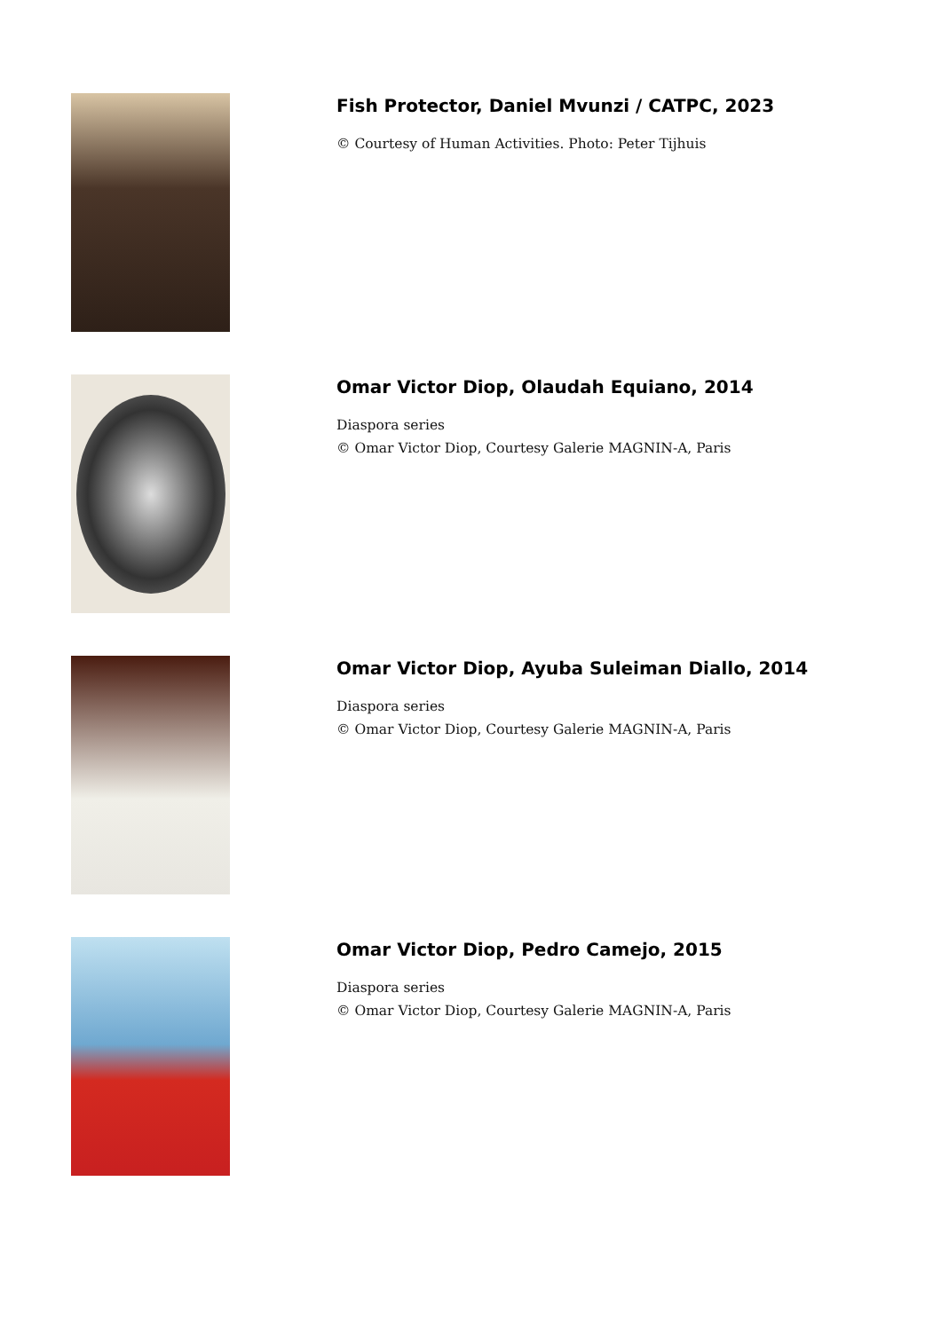Fish Protector, Daniel Mvunzi / CATPC, 2023
© Courtesy of Human Activities. Photo: Peter Tijhuis
Omar Victor Diop, Olaudah Equiano, 2014
Diaspora series
© Omar Victor Diop, Courtesy Galerie MAGNIN-A, Paris
Omar Victor Diop, Ayuba Suleiman Diallo, 2014
Diaspora series
© Omar Victor Diop, Courtesy Galerie MAGNIN-A, Paris
Omar Victor Diop, Pedro Camejo, 2015
Diaspora series
© Omar Victor Diop, Courtesy Galerie MAGNIN-A, Paris